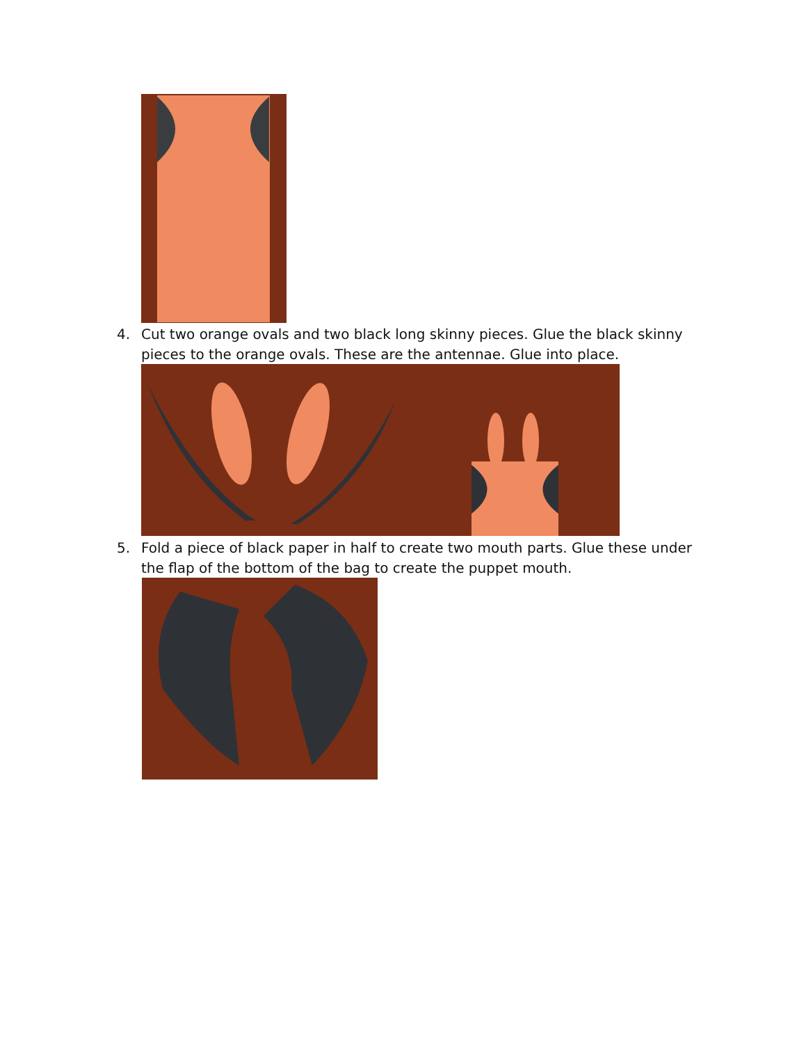4. Cut two orange ovals and two black long skinny pieces. Glue the black skinny pieces to the orange ovals. These are the antennae. Glue into place.
5. Fold a piece of black paper in half to create two mouth parts. Glue these under the flap of the bottom of the bag to create the puppet mouth.